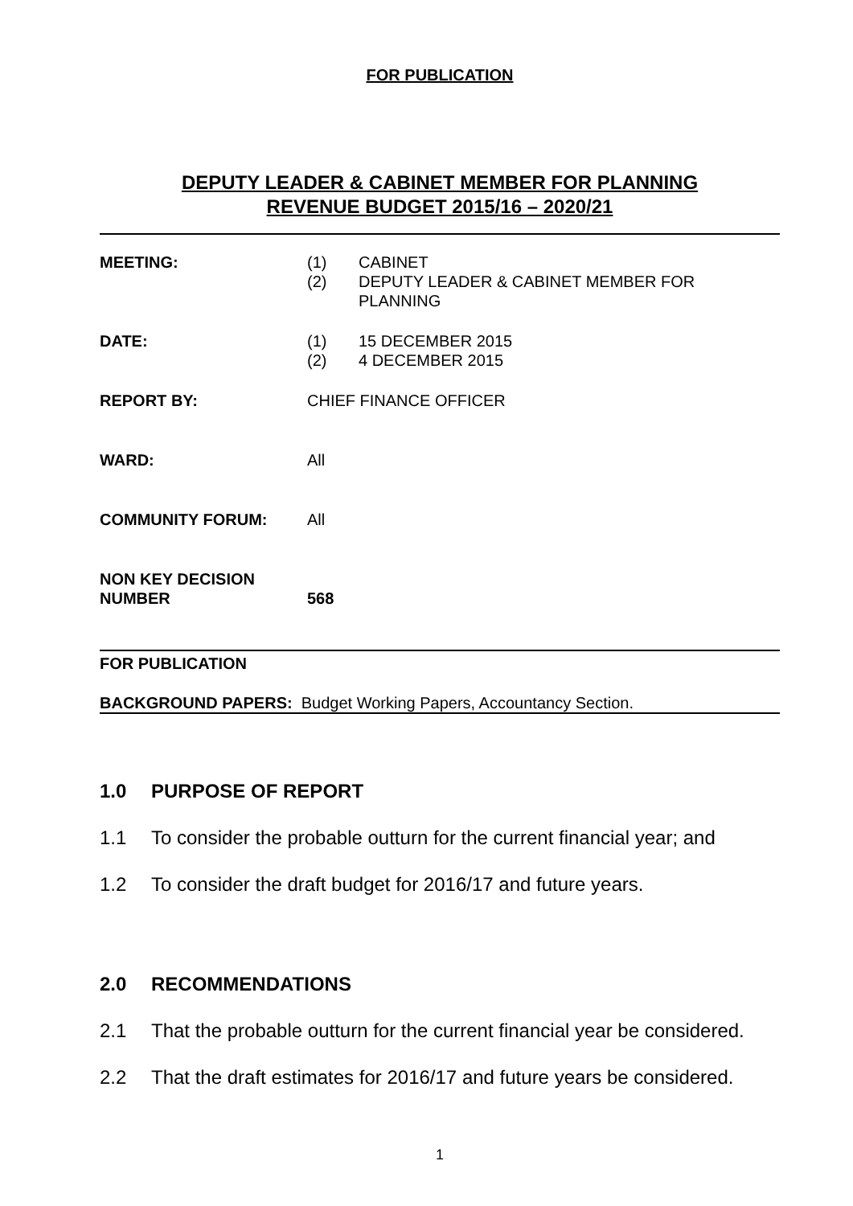FOR PUBLICATION
DEPUTY LEADER & CABINET MEMBER FOR PLANNING
REVENUE BUDGET 2015/16 – 2020/21
MEETING: (1)
(2)
CABINET
DEPUTY LEADER & CABINET MEMBER FOR
PLANNING
DATE: (1)
(2)
15 DECEMBER 2015
4 DECEMBER 2015
REPORT BY: CHIEF FINANCE OFFICER
WARD: All
COMMUNITY FORUM: All
NON KEY DECISION
NUMBER
568
FOR PUBLICATION
BACKGROUND PAPERS: Budget Working Papers, Accountancy Section.
1.0 PURPOSE OF REPORT
1.1 To consider the probable outturn for the current financial year; and
1.2 To consider the draft budget for 2016/17 and future years.
2.0 RECOMMENDATIONS
2.1 That the probable outturn for the current financial year be considered.
2.2 That the draft estimates for 2016/17 and future years be considered.
1